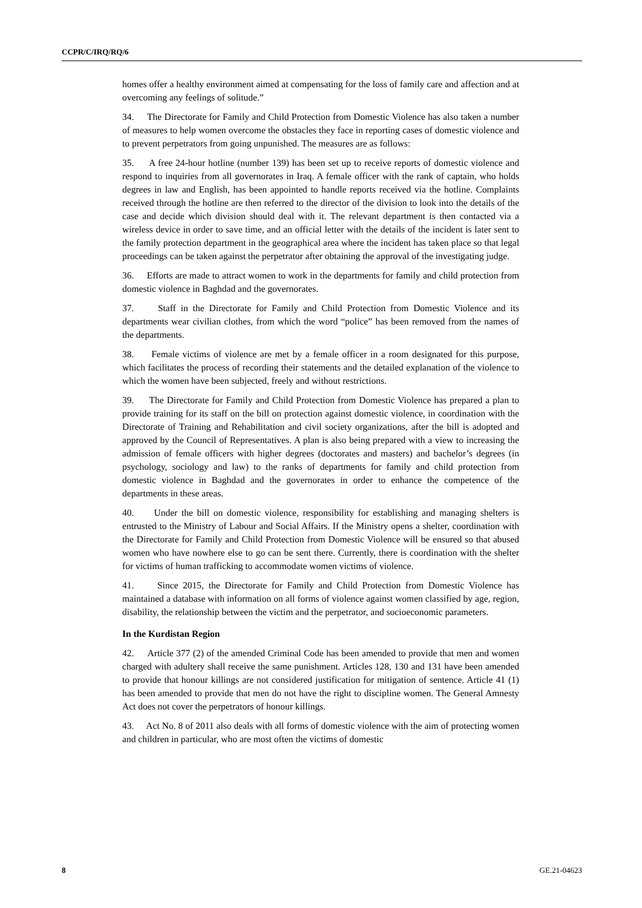CCPR/C/IRQ/RQ/6
homes offer a healthy environment aimed at compensating for the loss of family care and affection and at overcoming any feelings of solitude.”
34. The Directorate for Family and Child Protection from Domestic Violence has also taken a number of measures to help women overcome the obstacles they face in reporting cases of domestic violence and to prevent perpetrators from going unpunished. The measures are as follows:
35. A free 24-hour hotline (number 139) has been set up to receive reports of domestic violence and respond to inquiries from all governorates in Iraq. A female officer with the rank of captain, who holds degrees in law and English, has been appointed to handle reports received via the hotline. Complaints received through the hotline are then referred to the director of the division to look into the details of the case and decide which division should deal with it. The relevant department is then contacted via a wireless device in order to save time, and an official letter with the details of the incident is later sent to the family protection department in the geographical area where the incident has taken place so that legal proceedings can be taken against the perpetrator after obtaining the approval of the investigating judge.
36. Efforts are made to attract women to work in the departments for family and child protection from domestic violence in Baghdad and the governorates.
37. Staff in the Directorate for Family and Child Protection from Domestic Violence and its departments wear civilian clothes, from which the word “police” has been removed from the names of the departments.
38. Female victims of violence are met by a female officer in a room designated for this purpose, which facilitates the process of recording their statements and the detailed explanation of the violence to which the women have been subjected, freely and without restrictions.
39. The Directorate for Family and Child Protection from Domestic Violence has prepared a plan to provide training for its staff on the bill on protection against domestic violence, in coordination with the Directorate of Training and Rehabilitation and civil society organizations, after the bill is adopted and approved by the Council of Representatives. A plan is also being prepared with a view to increasing the admission of female officers with higher degrees (doctorates and masters) and bachelor’s degrees (in psychology, sociology and law) to the ranks of departments for family and child protection from domestic violence in Baghdad and the governorates in order to enhance the competence of the departments in these areas.
40. Under the bill on domestic violence, responsibility for establishing and managing shelters is entrusted to the Ministry of Labour and Social Affairs. If the Ministry opens a shelter, coordination with the Directorate for Family and Child Protection from Domestic Violence will be ensured so that abused women who have nowhere else to go can be sent there. Currently, there is coordination with the shelter for victims of human trafficking to accommodate women victims of violence.
41. Since 2015, the Directorate for Family and Child Protection from Domestic Violence has maintained a database with information on all forms of violence against women classified by age, region, disability, the relationship between the victim and the perpetrator, and socioeconomic parameters.
In the Kurdistan Region
42. Article 377 (2) of the amended Criminal Code has been amended to provide that men and women charged with adultery shall receive the same punishment. Articles 128, 130 and 131 have been amended to provide that honour killings are not considered justification for mitigation of sentence. Article 41 (1) has been amended to provide that men do not have the right to discipline women. The General Amnesty Act does not cover the perpetrators of honour killings.
43. Act No. 8 of 2011 also deals with all forms of domestic violence with the aim of protecting women and children in particular, who are most often the victims of domestic
8 GE.21-04623